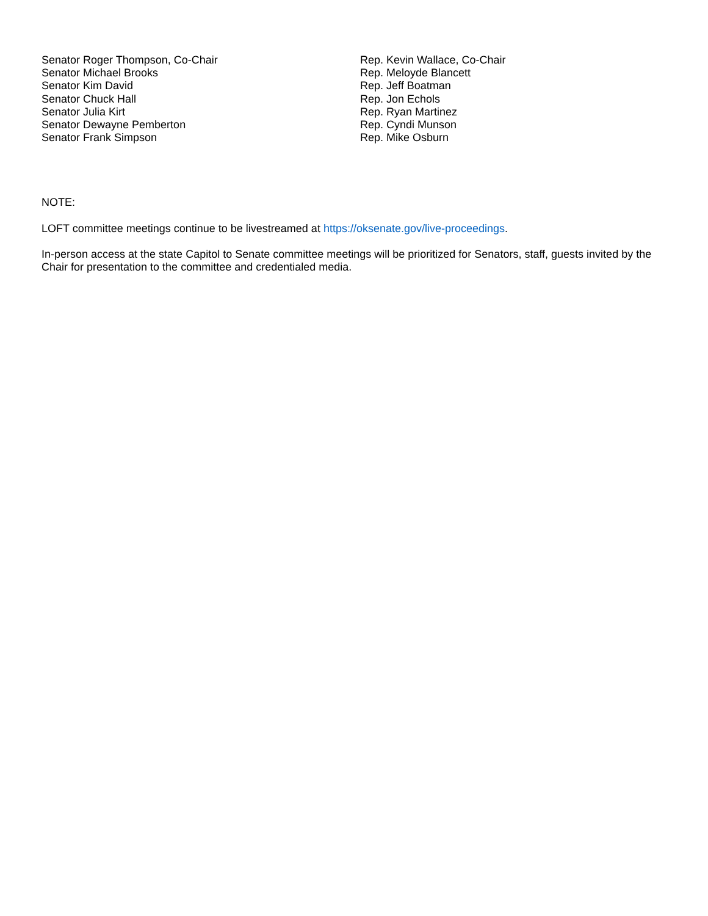Senator Roger Thompson, Co-Chair
Senator Michael Brooks
Senator Kim David
Senator Chuck Hall
Senator Julia Kirt
Senator Dewayne Pemberton
Senator Frank Simpson
Rep. Kevin Wallace, Co-Chair
Rep. Meloyde Blancett
Rep. Jeff Boatman
Rep. Jon Echols
Rep. Ryan Martinez
Rep. Cyndi Munson
Rep. Mike Osburn
NOTE:
LOFT committee meetings continue to be livestreamed at https://oksenate.gov/live-proceedings.
In-person access at the state Capitol to Senate committee meetings will be prioritized for Senators, staff, guests invited by the Chair for presentation to the committee and credentialed media.